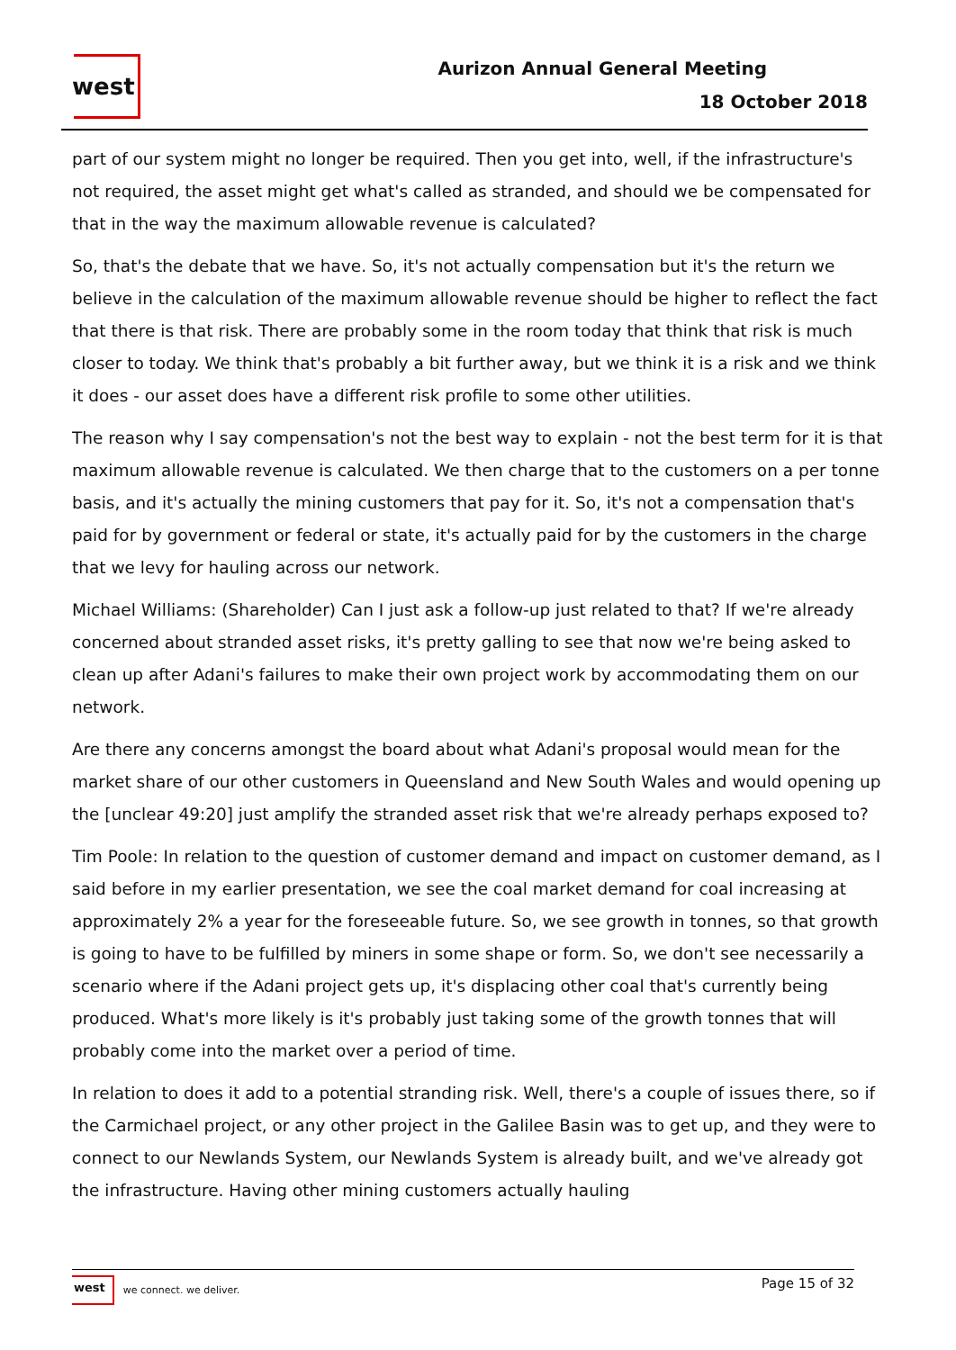west
Aurizon Annual General Meeting
18 October 2018
part of our system might no longer be required. Then you get into, well, if the infrastructure's not required, the asset might get what's called as stranded, and should we be compensated for that in the way the maximum allowable revenue is calculated?
So, that's the debate that we have. So, it's not actually compensation but it's the return we believe in the calculation of the maximum allowable revenue should be higher to reflect the fact that there is that risk. There are probably some in the room today that think that risk is much closer to today. We think that's probably a bit further away, but we think it is a risk and we think it does - our asset does have a different risk profile to some other utilities.
The reason why I say compensation's not the best way to explain - not the best term for it is that maximum allowable revenue is calculated. We then charge that to the customers on a per tonne basis, and it's actually the mining customers that pay for it. So, it's not a compensation that's paid for by government or federal or state, it's actually paid for by the customers in the charge that we levy for hauling across our network.
Michael Williams: (Shareholder) Can I just ask a follow-up just related to that? If we're already concerned about stranded asset risks, it's pretty galling to see that now we're being asked to clean up after Adani's failures to make their own project work by accommodating them on our network.
Are there any concerns amongst the board about what Adani's proposal would mean for the market share of our other customers in Queensland and New South Wales and would opening up the [unclear 49:20] just amplify the stranded asset risk that we're already perhaps exposed to?
Tim Poole: In relation to the question of customer demand and impact on customer demand, as I said before in my earlier presentation, we see the coal market demand for coal increasing at approximately 2% a year for the foreseeable future. So, we see growth in tonnes, so that growth is going to have to be fulfilled by miners in some shape or form. So, we don't see necessarily a scenario where if the Adani project gets up, it's displacing other coal that's currently being produced. What's more likely is it's probably just taking some of the growth tonnes that will probably come into the market over a period of time.
In relation to does it add to a potential stranding risk. Well, there's a couple of issues there, so if the Carmichael project, or any other project in the Galilee Basin was to get up, and they were to connect to our Newlands System, our Newlands System is already built, and we've already got the infrastructure. Having other mining customers actually hauling
west we connect. we deliver.
Page 15 of 32